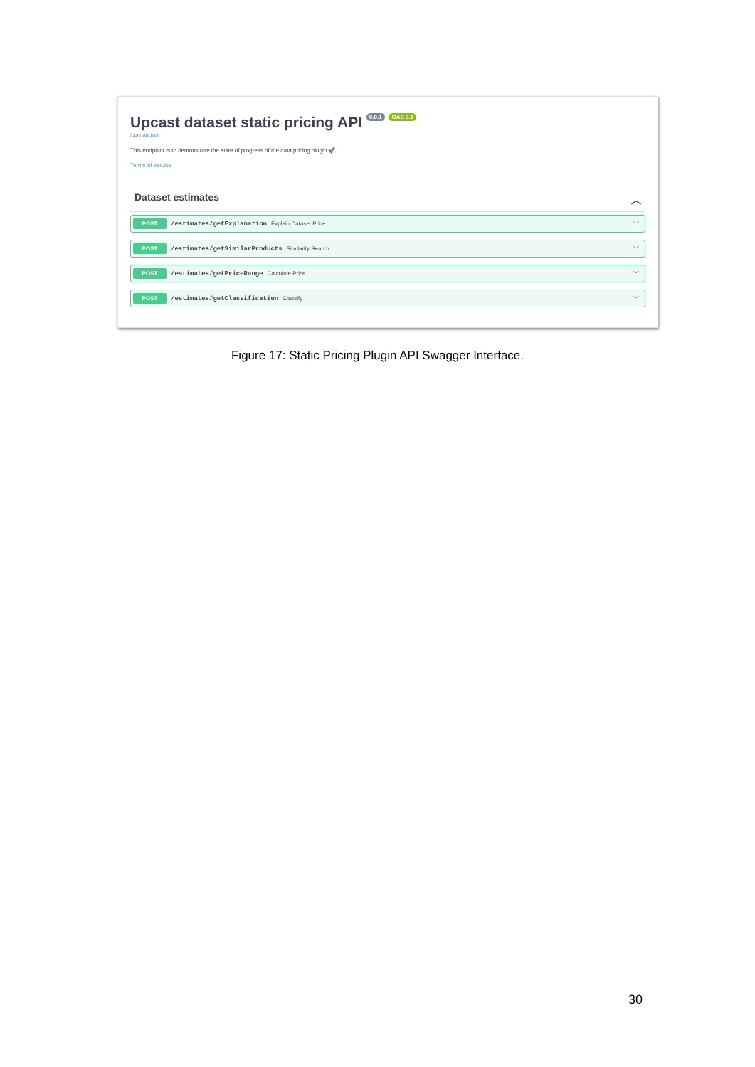Upcast dataset static pricing API 0.0.1 OAS 3.1
/openapi.json
This endpoint is to demonstrate the state of progress of the data pricing plugin 🚀.
Terms of service
Dataset estimates ︿
POST /estimates/getExplanation Explain Dataset Price ﹀
POST /estimates/getSimilarProducts Similarity Search ﹀
POST /estimates/getPriceRange Calculate Price ﹀
POST /estimates/getClassification Classify ﹀
Figure 17: Static Pricing Plugin API Swagger Interface.
30